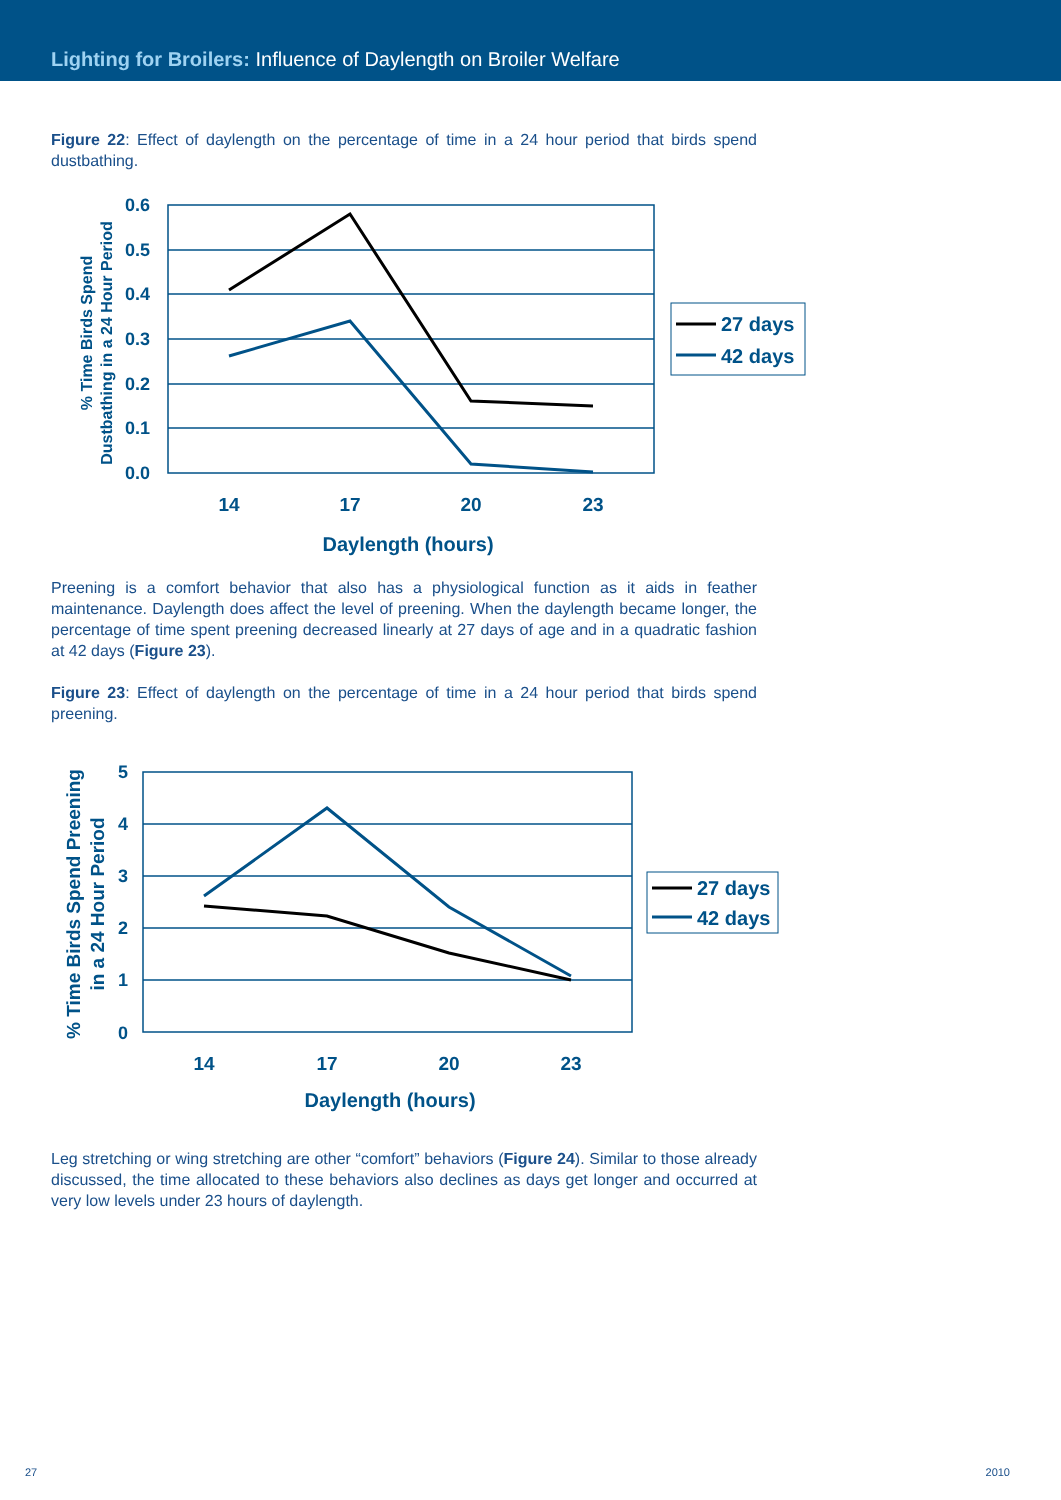Lighting for Broilers: Influence of Daylength on Broiler Welfare
Figure 22: Effect of daylength on the percentage of time in a 24 hour period that birds spend dustbathing.
0.6
0.5
0.4
0.3
0.2
0.1
0.0
14
17
20
23
Daylength (hours)
% Time Birds Spend
Dustbathing in a 24 Hour Period
27 days
42 days
Preening is a comfort behavior that also has a physiological function as it aids in feather maintenance. Daylength does affect the level of preening. When the daylength became longer, the percentage of time spent preening decreased linearly at 27 days of age and in a quadratic fashion at 42 days (Figure 23).
Figure 23: Effect of daylength on the percentage of time in a 24 hour period that birds spend preening.
5
4
3
2
1
0
14
17
20
23
Daylength (hours)
% Time Birds Spend Preening
in a 24 Hour Period
27 days
42 days
Leg stretching or wing stretching are other “comfort” behaviors (Figure 24). Similar to those already discussed, the time allocated to these behaviors also declines as days get longer and occurred at very low levels under 23 hours of daylength.
27 2010